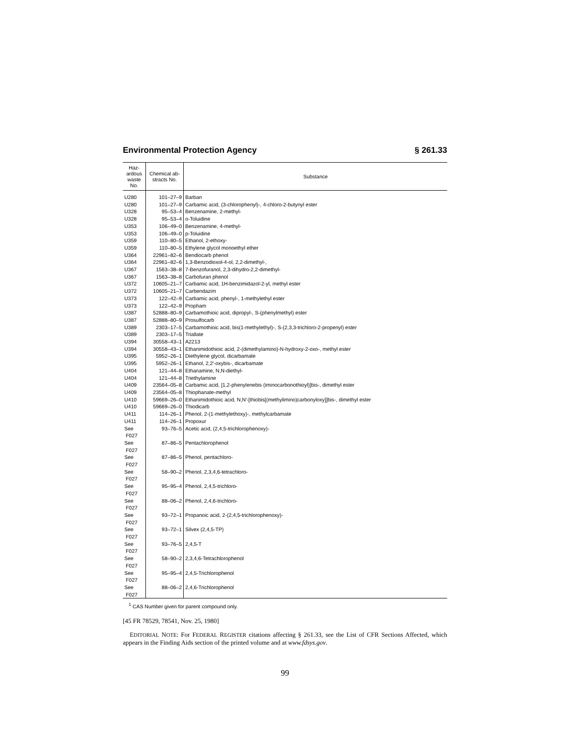Environmental Protection Agency § 261.33
| Haz- ardous waste No. | Chemical ab- stracts No. | Substance |
| --- | --- | --- |
| U280 | 101–27–9 | Barban |
| U280 | 101–27–9 | Carbamic acid, (3-chlorophenyl)-, 4-chloro-2-butynyl ester |
| U328 | 95–53–4 | Benzenamine, 2-methyl- |
| U328 | 95–53–4 | o-Toluidine |
| U353 | 106–49–0 | Benzenamine, 4-methyl- |
| U353 | 106–49–0 | p-Toluidine |
| U359 | 110–80–5 | Ethanol, 2-ethoxy- |
| U359 | 110–80–5 | Ethylene glycol monoethyl ether |
| U364 | 22961–82–6 | Bendiocarb phenol |
| U364 | 22961–82–6 | 1,3-Benzodioxol-4-ol, 2,2-dimethyl-, |
| U367 | 1563–38–8 | 7-Benzofuranol, 2,3-dihydro-2,2-dimethyl- |
| U367 | 1563–38–8 | Carbofuran phenol |
| U372 | 10605–21–7 | Carbamic acid, 1H-benzimidazol-2-yl, methyl ester |
| U372 | 10605–21–7 | Carbendazim |
| U373 | 122–42–9 | Carbamic acid, phenyl-, 1-methylethyl ester |
| U373 | 122–42–9 | Propham |
| U387 | 52888–80–9 | Carbamothioic acid, dipropyl-, S-(phenylmethyl) ester |
| U387 | 52888–80–9 | Prosulfocarb |
| U389 | 2303–17–5 | Carbamothioic acid, bis(1-methylethyl)-, S-(2,3,3-trichloro-2-propenyl) ester |
| U389 | 2303–17–5 | Triallate |
| U394 | 30558–43–1 | A2213 |
| U394 | 30558–43–1 | Ethanimidothioic acid, 2-(dimethylamino)-N-hydroxy-2-oxo-, methyl ester |
| U395 | 5952–26–1 | Diethylene glycol, dicarbamate |
| U395 | 5952–26–1 | Ethanol, 2,2′-oxybis-, dicarbamate |
| U404 | 121–44–8 | Ethanamine, N,N-diethyl- |
| U404 | 121–44–8 | Triethylamine |
| U409 | 23564–05–8 | Carbamic acid, [1,2-phenylenebis (iminocarbonothioyl)]bis-, dimethyl ester |
| U409 | 23564–05–8 | Thiophanate-methyl |
| U410 | 59669–26–0 | Ethanimidothioic acid, N,N′-[thiobis[(methylimino)carbonyloxy]]bis-, dimethyl ester |
| U410 | 59669–26–0 | Thiodicarb |
| U411 | 114–26–1 | Phenol, 2-(1-methylethoxy)-, methylcarbamate |
| U411 | 114–26–1 | Propoxur |
| See F027 | 93–76–5 | Acetic acid, (2,4,5-trichlorophenoxy)- |
| See F027 | 87–86–5 | Pentachlorophenol |
| See F027 | 87–86–5 | Phenol, pentachloro- |
| See F027 | 58–90–2 | Phenol, 2,3,4,6-tetrachloro- |
| See F027 | 95–95–4 | Phenol, 2,4,5-trichloro- |
| See F027 | 88–06–2 | Phenol, 2,4,6-trichloro- |
| See F027 | 93–72–1 | Propanoic acid, 2-(2,4,5-trichlorophenoxy)- |
| See F027 | 93–72–1 | Silvex (2,4,5-TP) |
| See F027 | 93–76–5 | 2,4,5-T |
| See F027 | 58–90–2 | 2,3,4,6-Tetrachlorophenol |
| See F027 | 95–95–4 | 2,4,5-Trichlorophenol |
| See F027 | 88–06–2 | 2,4,6-Trichlorophenol |
<sup>1</sup> CAS Number given for parent compound only.
[45 FR 78529, 78541, Nov. 25, 1980]
EDITORIAL NOTE: For FEDERAL REGISTER citations affecting § 261.33, see the List of CFR Sections Affected, which appears in the Finding Aids section of the printed volume and at www.fdsys.gov.
99